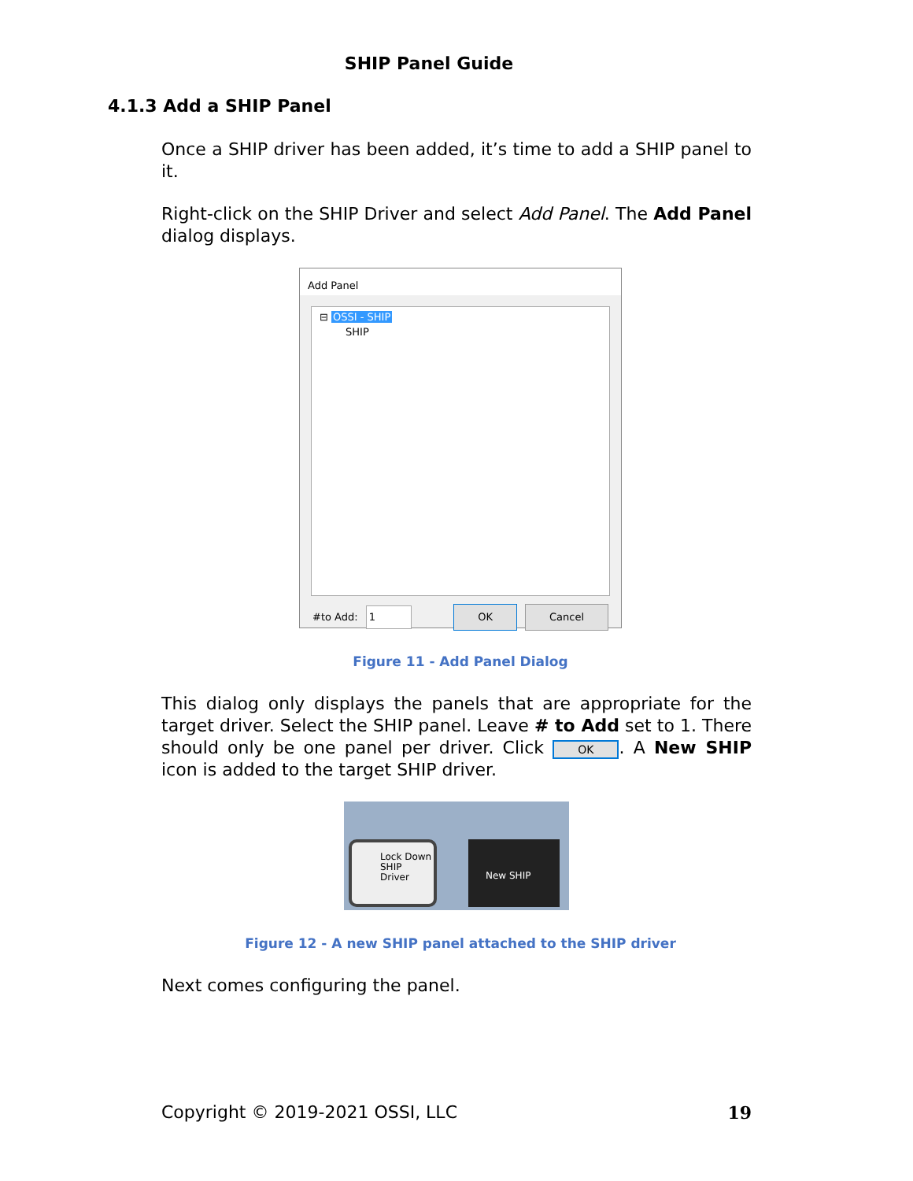SHIP Panel Guide
4.1.3 Add a SHIP Panel
Once a SHIP driver has been added, it’s time to add a SHIP panel to it.
Right-click on the SHIP Driver and select Add Panel. The Add Panel dialog displays.
Add Panel
⊟ OSSI - SHIP
SHIP
#to Add: 1 OK Cancel
Figure 11 - Add Panel Dialog
This dialog only displays the panels that are appropriate for the target driver. Select the SHIP panel. Leave # to Add set to 1. There should only be one panel per driver. Click OK. A New SHIP icon is added to the target SHIP driver.
Lock Down SHIP Driver
New SHIP
Figure 12 - A new SHIP panel attached to the SHIP driver
Next comes configuring the panel.
Copyright © 2019-2021 OSSI, LLC 19